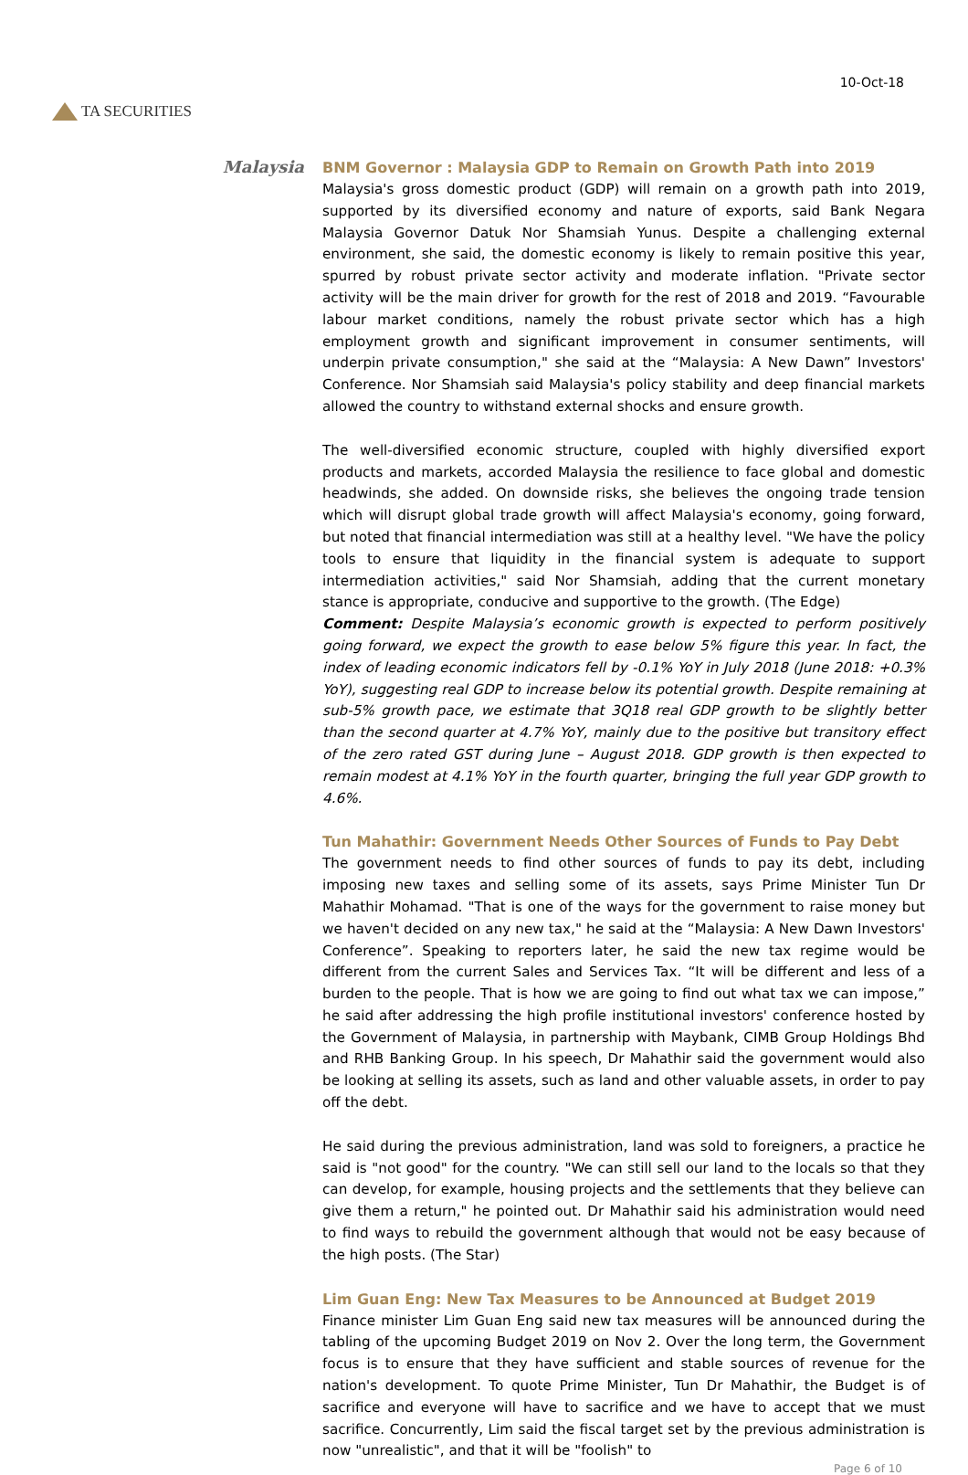TA SECURITIES
10-Oct-18
Malaysia
BNM Governor : Malaysia GDP to Remain on Growth Path into 2019
Malaysia's gross domestic product (GDP) will remain on a growth path into 2019, supported by its diversified economy and nature of exports, said Bank Negara Malaysia Governor Datuk Nor Shamsiah Yunus. Despite a challenging external environment, she said, the domestic economy is likely to remain positive this year, spurred by robust private sector activity and moderate inflation. "Private sector activity will be the main driver for growth for the rest of 2018 and 2019. “Favourable labour market conditions, namely the robust private sector which has a high employment growth and significant improvement in consumer sentiments, will underpin private consumption," she said at the “Malaysia: A New Dawn” Investors' Conference. Nor Shamsiah said Malaysia's policy stability and deep financial markets allowed the country to withstand external shocks and ensure growth.
The well-diversified economic structure, coupled with highly diversified export products and markets, accorded Malaysia the resilience to face global and domestic headwinds, she added. On downside risks, she believes the ongoing trade tension which will disrupt global trade growth will affect Malaysia's economy, going forward, but noted that financial intermediation was still at a healthy level. "We have the policy tools to ensure that liquidity in the financial system is adequate to support intermediation activities," said Nor Shamsiah, adding that the current monetary stance is appropriate, conducive and supportive to the growth. (The Edge)
Comment: Despite Malaysia’s economic growth is expected to perform positively going forward, we expect the growth to ease below 5% figure this year. In fact, the index of leading economic indicators fell by -0.1% YoY in July 2018 (June 2018: +0.3% YoY), suggesting real GDP to increase below its potential growth. Despite remaining at sub-5% growth pace, we estimate that 3Q18 real GDP growth to be slightly better than the second quarter at 4.7% YoY, mainly due to the positive but transitory effect of the zero rated GST during June – August 2018. GDP growth is then expected to remain modest at 4.1% YoY in the fourth quarter, bringing the full year GDP growth to 4.6%.
Tun Mahathir: Government Needs Other Sources of Funds to Pay Debt
The government needs to find other sources of funds to pay its debt, including imposing new taxes and selling some of its assets, says Prime Minister Tun Dr Mahathir Mohamad. "That is one of the ways for the government to raise money but we haven't decided on any new tax," he said at the “Malaysia: A New Dawn Investors' Conference”. Speaking to reporters later, he said the new tax regime would be different from the current Sales and Services Tax. “It will be different and less of a burden to the people. That is how we are going to find out what tax we can impose,” he said after addressing the high profile institutional investors' conference hosted by the Government of Malaysia, in partnership with Maybank, CIMB Group Holdings Bhd and RHB Banking Group. In his speech, Dr Mahathir said the government would also be looking at selling its assets, such as land and other valuable assets, in order to pay off the debt.
He said during the previous administration, land was sold to foreigners, a practice he said is "not good" for the country. "We can still sell our land to the locals so that they can develop, for example, housing projects and the settlements that they believe can give them a return," he pointed out. Dr Mahathir said his administration would need to find ways to rebuild the government although that would not be easy because of the high posts. (The Star)
Lim Guan Eng: New Tax Measures to be Announced at Budget 2019
Finance minister Lim Guan Eng said new tax measures will be announced during the tabling of the upcoming Budget 2019 on Nov 2. Over the long term, the Government focus is to ensure that they have sufficient and stable sources of revenue for the nation's development. To quote Prime Minister, Tun Dr Mahathir, the Budget is of sacrifice and everyone will have to sacrifice and we have to accept that we must sacrifice. Concurrently, Lim said the fiscal target set by the previous administration is now "unrealistic", and that it will be "foolish" to
Page 6 of 10